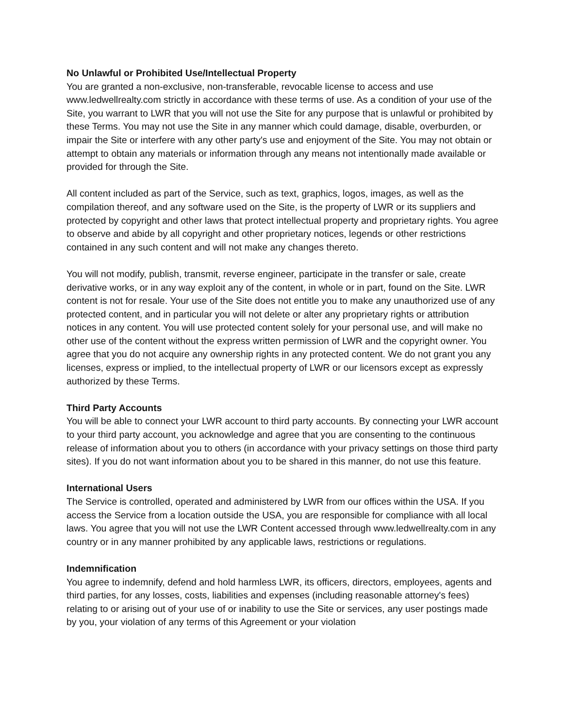No Unlawful or Prohibited Use/Intellectual Property
You are granted a non-exclusive, non-transferable, revocable license to access and use www.ledwellrealty.com strictly in accordance with these terms of use. As a condition of your use of the Site, you warrant to LWR that you will not use the Site for any purpose that is unlawful or prohibited by these Terms. You may not use the Site in any manner which could damage, disable, overburden, or impair the Site or interfere with any other party's use and enjoyment of the Site. You may not obtain or attempt to obtain any materials or information through any means not intentionally made available or provided for through the Site.
All content included as part of the Service, such as text, graphics, logos, images, as well as the compilation thereof, and any software used on the Site, is the property of LWR or its suppliers and protected by copyright and other laws that protect intellectual property and proprietary rights. You agree to observe and abide by all copyright and other proprietary notices, legends or other restrictions contained in any such content and will not make any changes thereto.
You will not modify, publish, transmit, reverse engineer, participate in the transfer or sale, create derivative works, or in any way exploit any of the content, in whole or in part, found on the Site. LWR content is not for resale. Your use of the Site does not entitle you to make any unauthorized use of any protected content, and in particular you will not delete or alter any proprietary rights or attribution notices in any content. You will use protected content solely for your personal use, and will make no other use of the content without the express written permission of LWR and the copyright owner. You agree that you do not acquire any ownership rights in any protected content. We do not grant you any licenses, express or implied, to the intellectual property of LWR or our licensors except as expressly authorized by these Terms.
Third Party Accounts
You will be able to connect your LWR account to third party accounts. By connecting your LWR account to your third party account, you acknowledge and agree that you are consenting to the continuous release of information about you to others (in accordance with your privacy settings on those third party sites). If you do not want information about you to be shared in this manner, do not use this feature.
International Users
The Service is controlled, operated and administered by LWR from our offices within the USA. If you access the Service from a location outside the USA, you are responsible for compliance with all local laws. You agree that you will not use the LWR Content accessed through www.ledwellrealty.com in any country or in any manner prohibited by any applicable laws, restrictions or regulations.
Indemnification
You agree to indemnify, defend and hold harmless LWR, its officers, directors, employees, agents and third parties, for any losses, costs, liabilities and expenses (including reasonable attorney's fees) relating to or arising out of your use of or inability to use the Site or services, any user postings made by you, your violation of any terms of this Agreement or your violation